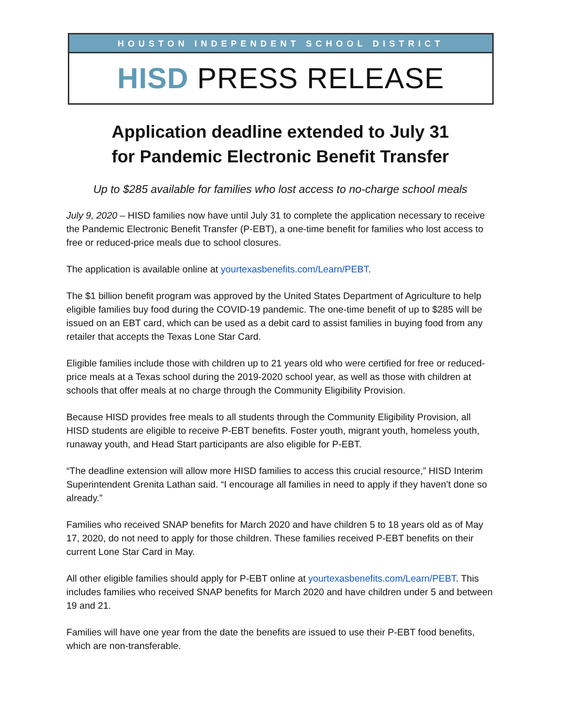HOUSTON INDEPENDENT SCHOOL DISTRICT
HISD PRESS RELEASE
Application deadline extended to July 31
for Pandemic Electronic Benefit Transfer
Up to $285 available for families who lost access to no-charge school meals
July 9, 2020 – HISD families now have until July 31 to complete the application necessary to receive the Pandemic Electronic Benefit Transfer (P-EBT), a one-time benefit for families who lost access to free or reduced-price meals due to school closures.
The application is available online at yourtexasbenefits.com/Learn/PEBT.
The $1 billion benefit program was approved by the United States Department of Agriculture to help eligible families buy food during the COVID-19 pandemic. The one-time benefit of up to $285 will be issued on an EBT card, which can be used as a debit card to assist families in buying food from any retailer that accepts the Texas Lone Star Card.
Eligible families include those with children up to 21 years old who were certified for free or reduced-price meals at a Texas school during the 2019-2020 school year, as well as those with children at schools that offer meals at no charge through the Community Eligibility Provision.
Because HISD provides free meals to all students through the Community Eligibility Provision, all HISD students are eligible to receive P-EBT benefits. Foster youth, migrant youth, homeless youth, runaway youth, and Head Start participants are also eligible for P-EBT.
“The deadline extension will allow more HISD families to access this crucial resource,” HISD Interim Superintendent Grenita Lathan said. “I encourage all families in need to apply if they haven’t done so already.”
Families who received SNAP benefits for March 2020 and have children 5 to 18 years old as of May 17, 2020, do not need to apply for those children. These families received P-EBT benefits on their current Lone Star Card in May.
All other eligible families should apply for P-EBT online at yourtexasbenefits.com/Learn/PEBT. This includes families who received SNAP benefits for March 2020 and have children under 5 and between 19 and 21.
Families will have one year from the date the benefits are issued to use their P-EBT food benefits, which are non-transferable.